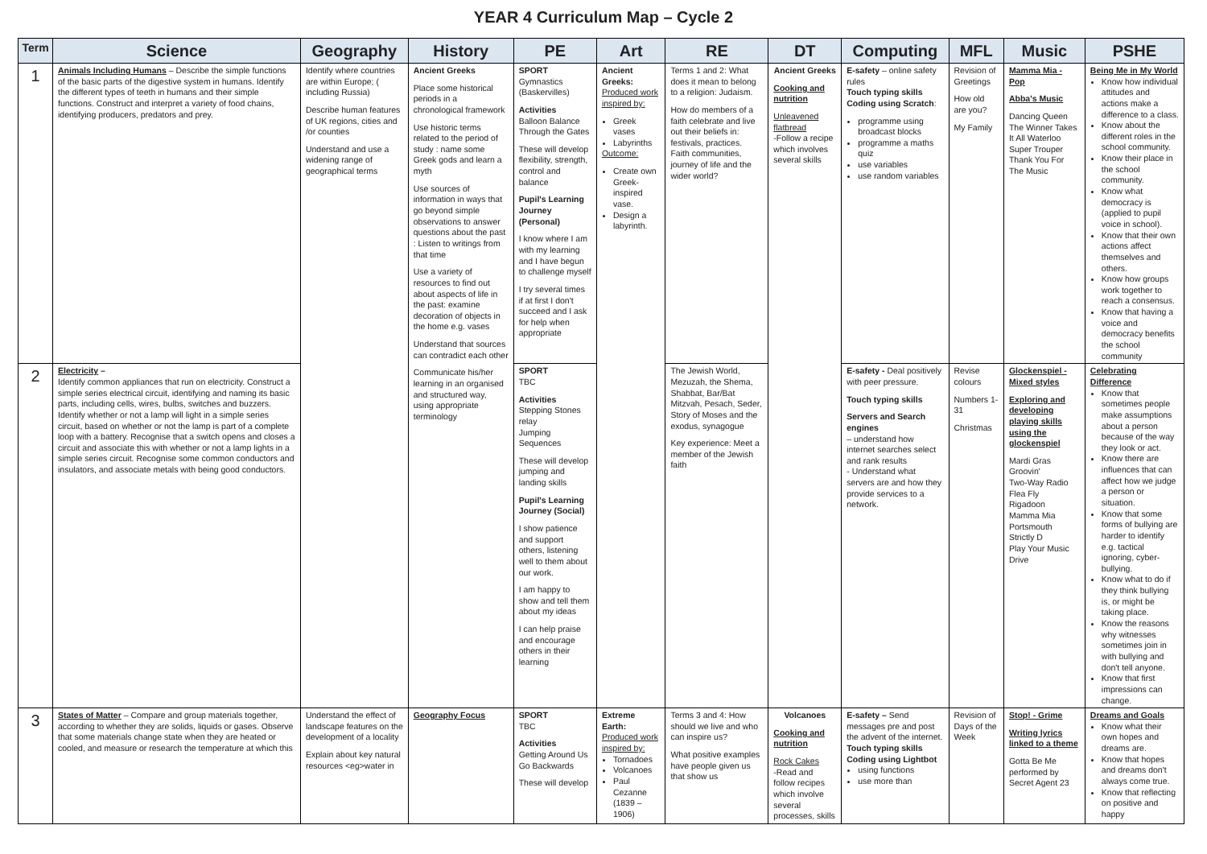YEAR 4 Curriculum Map – Cycle 2
| Term | Science | Geography | History | PE | Art | RE | DT | Computing | MFL | Music | PSHE |
| --- | --- | --- | --- | --- | --- | --- | --- | --- | --- | --- | --- |
| 1 | Animals Including Humans – Describe the simple functions of the basic parts of the digestive system in humans. Identify the different types of teeth in humans and their simple functions. Construct and interpret a variety of food chains, identifying producers, predators and prey. | Identify where countries are within Europe; ( including Russia) Describe human features of UK regions, cities and /or counties Understand and use a widening range of geographical terms | Ancient Greeks Place some historical periods in a chronological framework Use historic terms related to the period of study : name some Greek gods and learn a myth Use sources of information in ways that go beyond simple observations to answer questions about the past : Listen to writings from that time Use a variety of resources to find out about aspects of life in the past: examine decoration of objects in the home e.g. vases Understand that sources can contradict each other Communicate his/her learning in an organised and structured way, using appropriate terminology | SPORT Gymnastics (Baskervilles) Activities Balloon Balance Through the Gates These will develop flexibility, strength, control and balance Pupil's Learning Journey (Personal) I know where I am with my learning and I have begun to challenge myself I try several times if at first I don't succeed and I ask for help when appropriate | Ancient Greeks: Produced work inspired by: Greek vases Labyrinths Outcome: Create own Greek-inspired vase. Design a labyrinth. | Terms 1 and 2: What does it mean to belong to a religion: Judaism. How do members of a faith celebrate and live out their beliefs in: festivals, practices. Faith communities, journey of life and the wider world? | Ancient Greeks Cooking and nutrition Unleavened flatbread -Follow a recipe which involves several skills | E-safety – online safety rules Touch typing skills Coding using Scratch : programme using broadcast blocks programme a maths quiz use variables use random variables | Revision of Greetings How old are you? My Family | Mamma Mia - Pop Abba's Music Dancing Queen The Winner Takes It All Waterloo Super Trouper Thank You For The Music | Being Me in My World Know how individual attitudes and actions make a difference to a class. Know about the different roles in the school community. Know their place in the school community. Know what democracy is (applied to pupil voice in school). Know that their own actions affect themselves and others. Know how groups work together to reach a consensus. Know that having a voice and democracy benefits the school community |
| 2 | Electricity – Identify common appliances that run on electricity. Construct a simple series electrical circuit, identifying and naming its basic parts, including cells, wires, bulbs, switches and buzzers. Identify whether or not a lamp will light in a simple series circuit, based on whether or not the lamp is part of a complete loop with a battery. Recognise that a switch opens and closes a circuit and associate this with whether or not a lamp lights in a simple series circuit. Recognise some common conductors and insulators, and associate metals with being good conductors. | | | SPORT TBC Activities Stepping Stones relay Jumping Sequences These will develop jumping and landing skills Pupil's Learning Journey (Social) I show patience and support others, listening well to them about our work. I am happy to show and tell them about my ideas I can help praise and encourage others in their learning | | The Jewish World, Mezuzah, the Shema, Shabbat, Bar/Bat Mitzvah, Pesach, Seder, Story of Moses and the exodus, synagogue Key experience: Meet a member of the Jewish faith | | E-safety - Deal positively with peer pressure. Touch typing skills Servers and Search engines – understand how internet searches select and rank results - Understand what servers are and how they provide services to a network. | Revise colours Numbers 1-31 Christmas | Glockenspiel - Mixed styles Exploring and developing playing skills using the glockenspiel Mardi Gras Groovin' Two-Way Radio Flea Fly Rigadoon Mamma Mia Portsmouth Strictly D Play Your Music Drive | Celebrating Difference Know that sometimes people make assumptions about a person because of the way they look or act. Know there are influences that can affect how we judge a person or situation. Know that some forms of bullying are harder to identify e.g. tactical ignoring, cyber-bullying. Know what to do if they think bullying is, or might be taking place. Know the reasons why witnesses sometimes join in with bullying and don't tell anyone. Know that first impressions can change. |
| 3 | States of Matter – Compare and group materials together, according to whether they are solids, liquids or gases. Observe that some materials change state when they are heated or cooled, and measure or research the temperature at which this | Understand the effect of landscape features on the development of a locality Explain about key natural resources <eg>water in | Geography Focus | SPORT TBC Activities Getting Around Us Go Backwards These will develop | Extreme Earth: Produced work inspired by: Tornadoes Volcanoes Paul Cezanne (1839 – 1906) | Terms 3 and 4: How should we live and who can inspire us? What positive examples have people given us that show us | Volcanoes Cooking and nutrition Rock Cakes -Read and follow recipes which involve several processes, skills | E-safety – Send messages pre and post the advent of the internet. Touch typing skills Coding using Lightbot using functions use more than | Revision of Days of the Week | Stop! - Grime Writing lyrics linked to a theme Gotta Be Me performed by Secret Agent 23 | Dreams and Goals Know what their own hopes and dreams are. Know that hopes and dreams don't always come true. Know that reflecting on positive and happy |